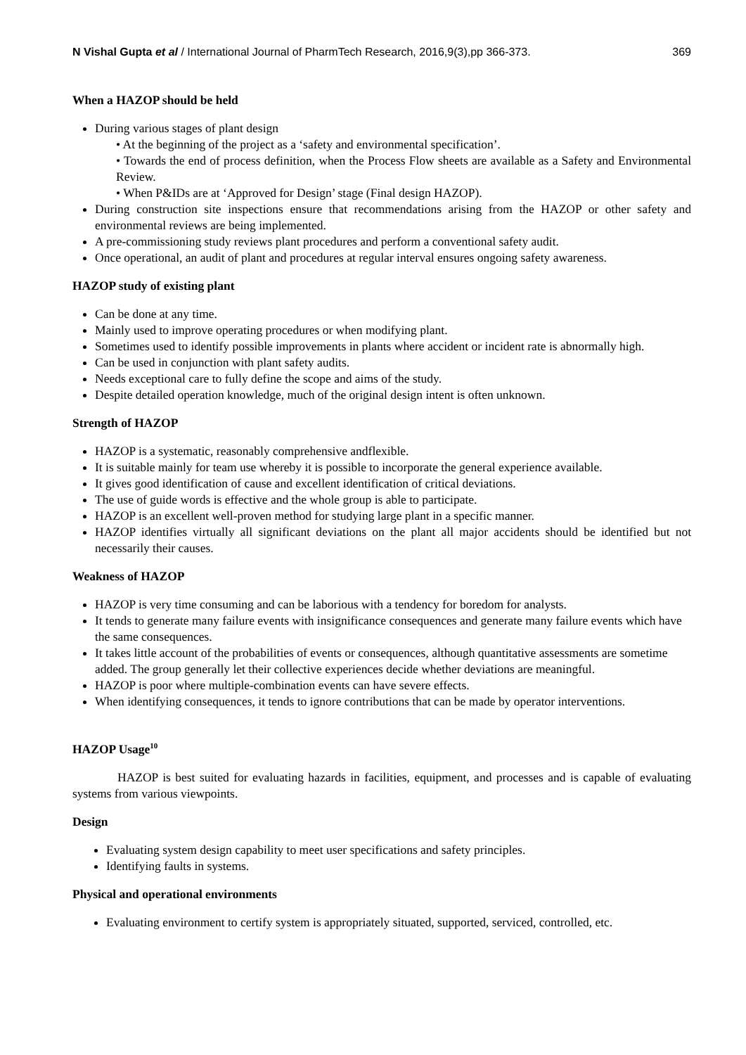N Vishal Gupta et al / International Journal of PharmTech Research, 2016,9(3),pp 366-373. 369
When a HAZOP should be held
During various stages of plant design
• At the beginning of the project as a ‘safety and environmental specification’.
• Towards the end of process definition, when the Process Flow sheets are available as a Safety and Environmental Review.
• When P&IDs are at ‘Approved for Design’ stage (Final design HAZOP).
During construction site inspections ensure that recommendations arising from the HAZOP or other safety and environmental reviews are being implemented.
A pre-commissioning study reviews plant procedures and perform a conventional safety audit.
Once operational, an audit of plant and procedures at regular interval ensures ongoing safety awareness.
HAZOP study of existing plant
Can be done at any time.
Mainly used to improve operating procedures or when modifying plant.
Sometimes used to identify possible improvements in plants where accident or incident rate is abnormally high.
Can be used in conjunction with plant safety audits.
Needs exceptional care to fully define the scope and aims of the study.
Despite detailed operation knowledge, much of the original design intent is often unknown.
Strength of HAZOP
HAZOP is a systematic, reasonably comprehensive andflexible.
It is suitable mainly for team use whereby it is possible to incorporate the general experience available.
It gives good identification of cause and excellent identification of critical deviations.
The use of guide words is effective and the whole group is able to participate.
HAZOP is an excellent well-proven method for studying large plant in a specific manner.
HAZOP identifies virtually all significant deviations on the plant all major accidents should be identified but not necessarily their causes.
Weakness of HAZOP
HAZOP is very time consuming and can be laborious with a tendency for boredom for analysts.
It tends to generate many failure events with insignificance consequences and generate many failure events which have the same consequences.
It takes little account of the probabilities of events or consequences, although quantitative assessments are sometime added. The group generally let their collective experiences decide whether deviations are meaningful.
HAZOP is poor where multiple-combination events can have severe effects.
When identifying consequences, it tends to ignore contributions that can be made by operator interventions.
HAZOP Usage<sup>10</sup>
HAZOP is best suited for evaluating hazards in facilities, equipment, and processes and is capable of evaluating systems from various viewpoints.
Design
Evaluating system design capability to meet user specifications and safety principles.
Identifying faults in systems.
Physical and operational environments
Evaluating environment to certify system is appropriately situated, supported, serviced, controlled, etc.